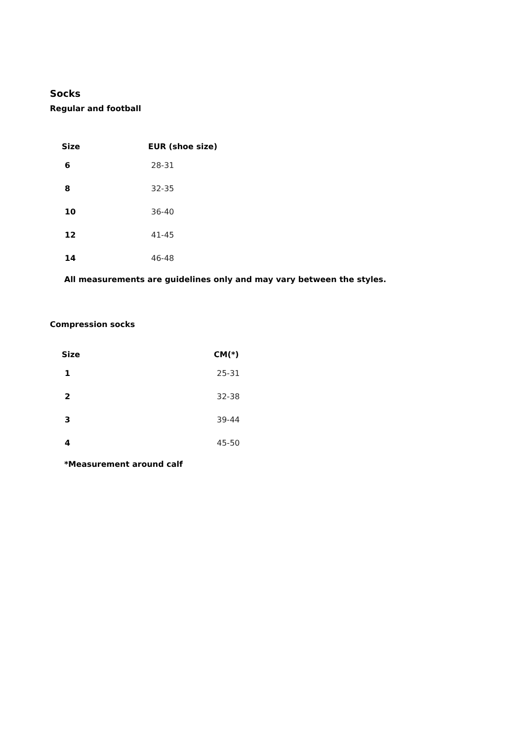Socks
Regular and football
| Size | EUR (shoe size) |
| --- | --- |
| 6 | 28-31 |
| 8 | 32-35 |
| 10 | 36-40 |
| 12 | 41-45 |
| 14 | 46-48 |
All measurements are guidelines only and may vary between the styles.
Compression socks
| Size | CM(*) |
| --- | --- |
| 1 | 25-31 |
| 2 | 32-38 |
| 3 | 39-44 |
| 4 | 45-50 |
*Measurement around calf